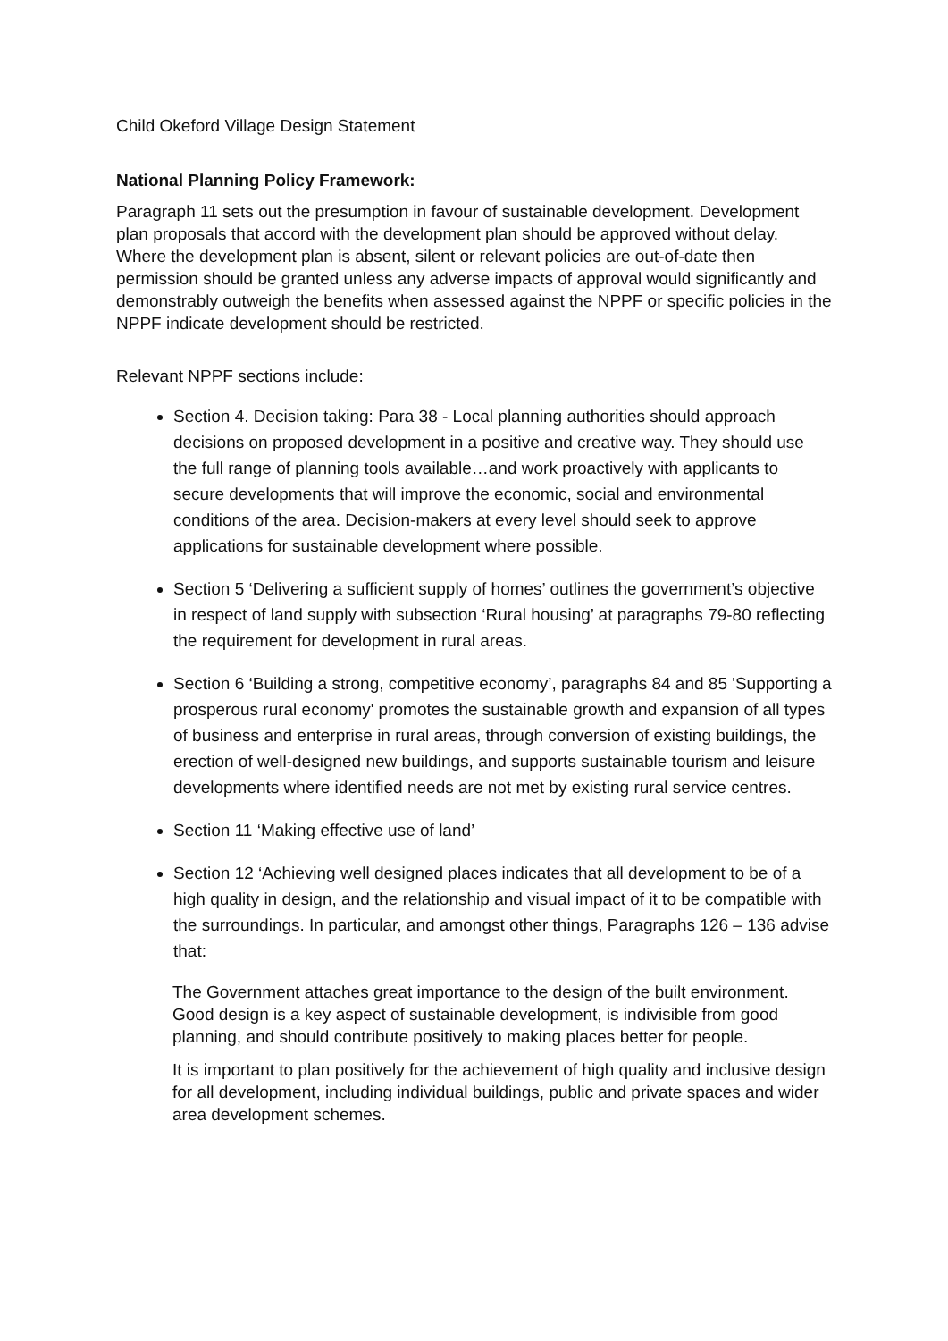Child Okeford Village Design Statement
National Planning Policy Framework:
Paragraph 11 sets out the presumption in favour of sustainable development. Development plan proposals that accord with the development plan should be approved without delay. Where the development plan is absent, silent or relevant policies are out-of-date then permission should be granted unless any adverse impacts of approval would significantly and demonstrably outweigh the benefits when assessed against the NPPF or specific policies in the NPPF indicate development should be restricted.
Relevant NPPF sections include:
Section 4. Decision taking: Para 38 - Local planning authorities should approach decisions on proposed development in a positive and creative way. They should use the full range of planning tools available…and work proactively with applicants to secure developments that will improve the economic, social and environmental conditions of the area. Decision-makers at every level should seek to approve applications for sustainable development where possible.
Section 5 ‘Delivering a sufficient supply of homes’ outlines the government’s objective in respect of land supply with subsection ‘Rural housing’ at paragraphs 79-80 reflecting the requirement for development in rural areas.
Section 6 ‘Building a strong, competitive economy’, paragraphs 84 and 85 'Supporting a prosperous rural economy' promotes the sustainable growth and expansion of all types of business and enterprise in rural areas, through conversion of existing buildings, the erection of well-designed new buildings, and supports sustainable tourism and leisure developments where identified needs are not met by existing rural service centres.
Section 11 ‘Making effective use of land’
Section 12 ‘Achieving well designed places indicates that all development to be of a high quality in design, and the relationship and visual impact of it to be compatible with the surroundings. In particular, and amongst other things, Paragraphs 126 – 136 advise that:
The Government attaches great importance to the design of the built environment. Good design is a key aspect of sustainable development, is indivisible from good planning, and should contribute positively to making places better for people.
It is important to plan positively for the achievement of high quality and inclusive design for all development, including individual buildings, public and private spaces and wider area development schemes.